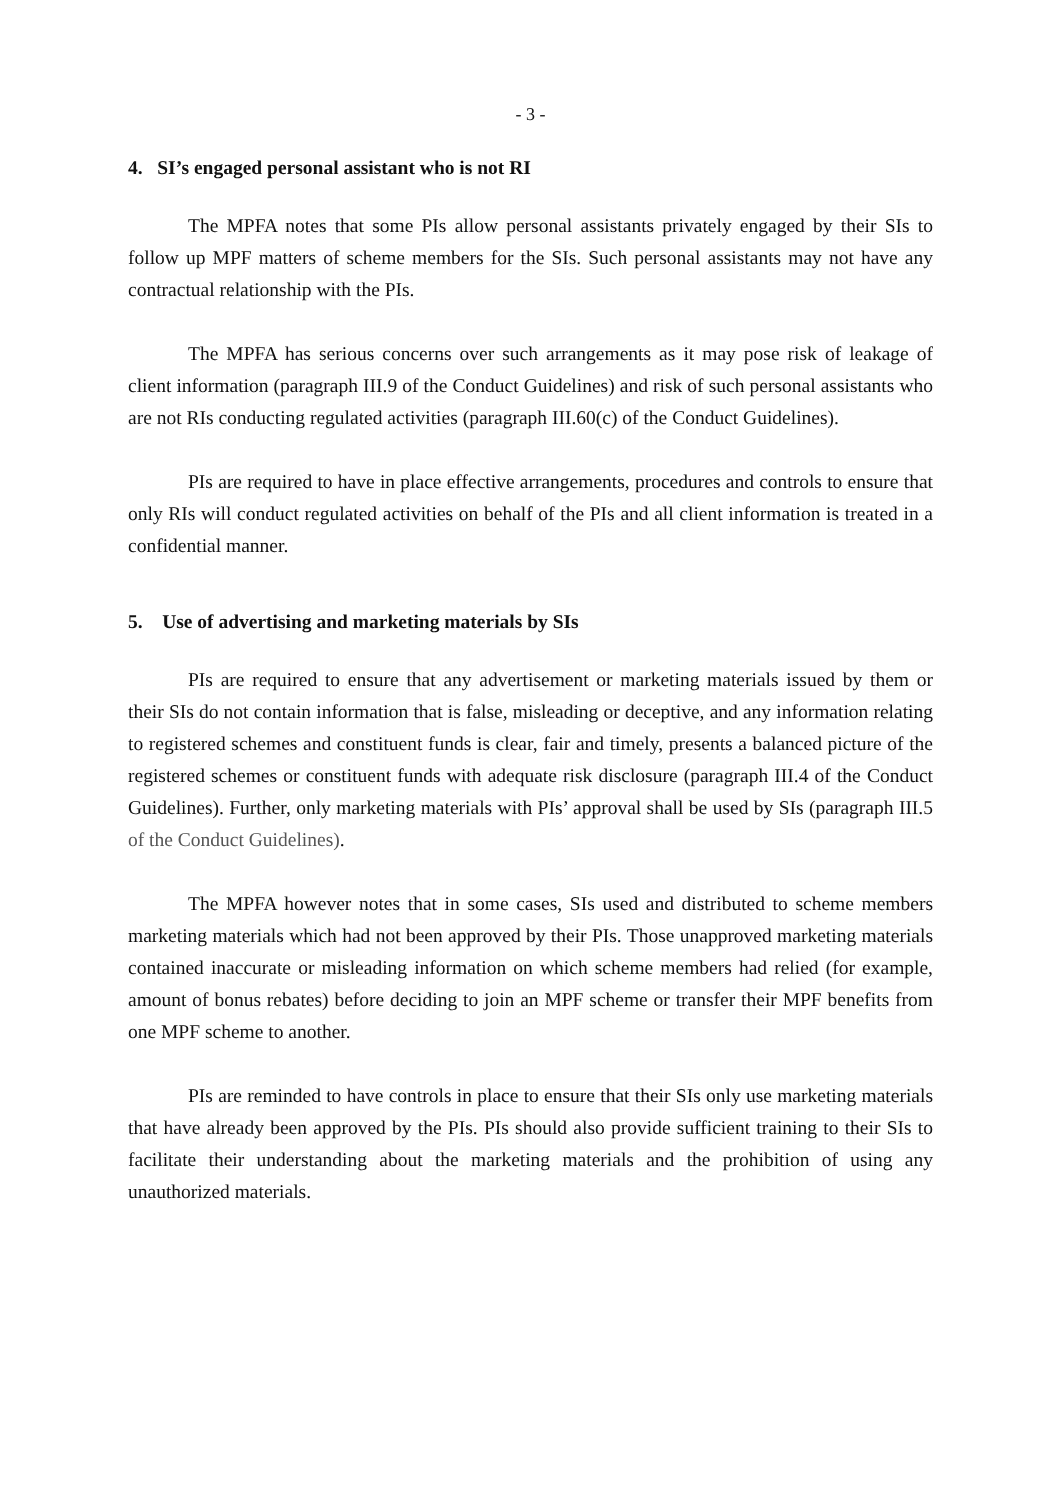- 3 -
4. SI’s engaged personal assistant who is not RI
The MPFA notes that some PIs allow personal assistants privately engaged by their SIs to follow up MPF matters of scheme members for the SIs. Such personal assistants may not have any contractual relationship with the PIs.
The MPFA has serious concerns over such arrangements as it may pose risk of leakage of client information (paragraph III.9 of the Conduct Guidelines) and risk of such personal assistants who are not RIs conducting regulated activities (paragraph III.60(c) of the Conduct Guidelines).
PIs are required to have in place effective arrangements, procedures and controls to ensure that only RIs will conduct regulated activities on behalf of the PIs and all client information is treated in a confidential manner.
5. Use of advertising and marketing materials by SIs
PIs are required to ensure that any advertisement or marketing materials issued by them or their SIs do not contain information that is false, misleading or deceptive, and any information relating to registered schemes and constituent funds is clear, fair and timely, presents a balanced picture of the registered schemes or constituent funds with adequate risk disclosure (paragraph III.4 of the Conduct Guidelines). Further, only marketing materials with PIs’ approval shall be used by SIs (paragraph III.5 of the Conduct Guidelines).
The MPFA however notes that in some cases, SIs used and distributed to scheme members marketing materials which had not been approved by their PIs. Those unapproved marketing materials contained inaccurate or misleading information on which scheme members had relied (for example, amount of bonus rebates) before deciding to join an MPF scheme or transfer their MPF benefits from one MPF scheme to another.
PIs are reminded to have controls in place to ensure that their SIs only use marketing materials that have already been approved by the PIs. PIs should also provide sufficient training to their SIs to facilitate their understanding about the marketing materials and the prohibition of using any unauthorized materials.